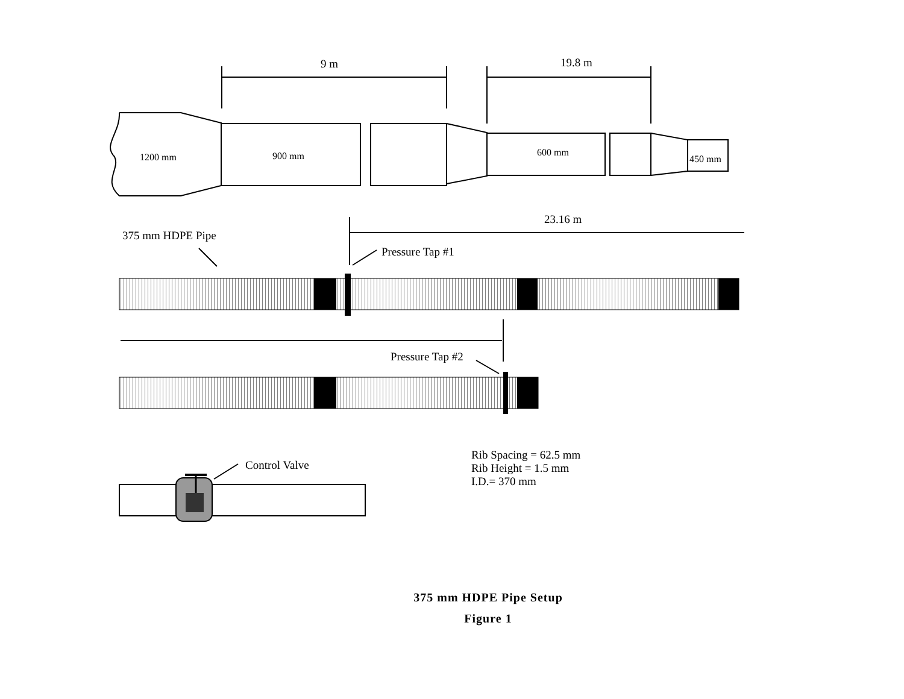9 m
19.8 m
1200 mm
900 mm
600 mm
450 mm
23.16 m
375 mm HDPE Pipe
Pressure Tap #1
Pressure Tap #2
Control Valve
Rib Spacing = 62.5 mm
Rib Height = 1.5 mm
I.D.= 370 mm
375 mm HDPE Pipe Setup
Figure 1